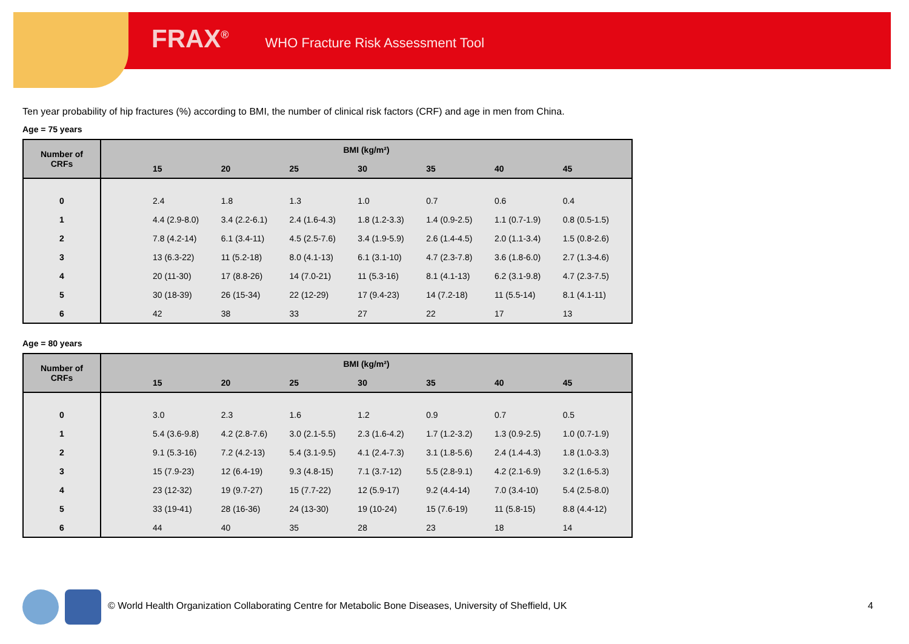FRAX<sup>®</sup> WHO Fracture Risk Assessment Tool
Ten year probability of hip fractures (%) according to BMI, the number of clinical risk factors (CRF) and age in men from China.
Age = 75 years
| Number of CRFs | BMI (kg/m²) | | | | | | | |
| --- | --- | --- | --- | --- | --- | --- | --- | --- |
| | | 15 | 20 | 25 | 30 | 35 | 40 | 45 |
| 0 | | 2.4 | 1.8 | 1.3 | 1.0 | 0.7 | 0.6 | 0.4 |
| 1 | | 4.4 (2.9-8.0) | 3.4 (2.2-6.1) | 2.4 (1.6-4.3) | 1.8 (1.2-3.3) | 1.4 (0.9-2.5) | 1.1 (0.7-1.9) | 0.8 (0.5-1.5) |
| 2 | | 7.8 (4.2-14) | 6.1 (3.4-11) | 4.5 (2.5-7.6) | 3.4 (1.9-5.9) | 2.6 (1.4-4.5) | 2.0 (1.1-3.4) | 1.5 (0.8-2.6) |
| 3 | | 13 (6.3-22) | 11 (5.2-18) | 8.0 (4.1-13) | 6.1 (3.1-10) | 4.7 (2.3-7.8) | 3.6 (1.8-6.0) | 2.7 (1.3-4.6) |
| 4 | | 20 (11-30) | 17 (8.8-26) | 14 (7.0-21) | 11 (5.3-16) | 8.1 (4.1-13) | 6.2 (3.1-9.8) | 4.7 (2.3-7.5) |
| 5 | | 30 (18-39) | 26 (15-34) | 22 (12-29) | 17 (9.4-23) | 14 (7.2-18) | 11 (5.5-14) | 8.1 (4.1-11) |
| 6 | | 42 | 38 | 33 | 27 | 22 | 17 | 13 |
Age = 80 years
| Number of CRFs | BMI (kg/m²) | | | | | | | |
| --- | --- | --- | --- | --- | --- | --- | --- | --- |
| | | 15 | 20 | 25 | 30 | 35 | 40 | 45 |
| 0 | | 3.0 | 2.3 | 1.6 | 1.2 | 0.9 | 0.7 | 0.5 |
| 1 | | 5.4 (3.6-9.8) | 4.2 (2.8-7.6) | 3.0 (2.1-5.5) | 2.3 (1.6-4.2) | 1.7 (1.2-3.2) | 1.3 (0.9-2.5) | 1.0 (0.7-1.9) |
| 2 | | 9.1 (5.3-16) | 7.2 (4.2-13) | 5.4 (3.1-9.5) | 4.1 (2.4-7.3) | 3.1 (1.8-5.6) | 2.4 (1.4-4.3) | 1.8 (1.0-3.3) |
| 3 | | 15 (7.9-23) | 12 (6.4-19) | 9.3 (4.8-15) | 7.1 (3.7-12) | 5.5 (2.8-9.1) | 4.2 (2.1-6.9) | 3.2 (1.6-5.3) |
| 4 | | 23 (12-32) | 19 (9.7-27) | 15 (7.7-22) | 12 (5.9-17) | 9.2 (4.4-14) | 7.0 (3.4-10) | 5.4 (2.5-8.0) |
| 5 | | 33 (19-41) | 28 (16-36) | 24 (13-30) | 19 (10-24) | 15 (7.6-19) | 11 (5.8-15) | 8.8 (4.4-12) |
| 6 | | 44 | 40 | 35 | 28 | 23 | 18 | 14 |
© World Health Organization Collaborating Centre for Metabolic Bone Diseases, University of Sheffield, UK
4